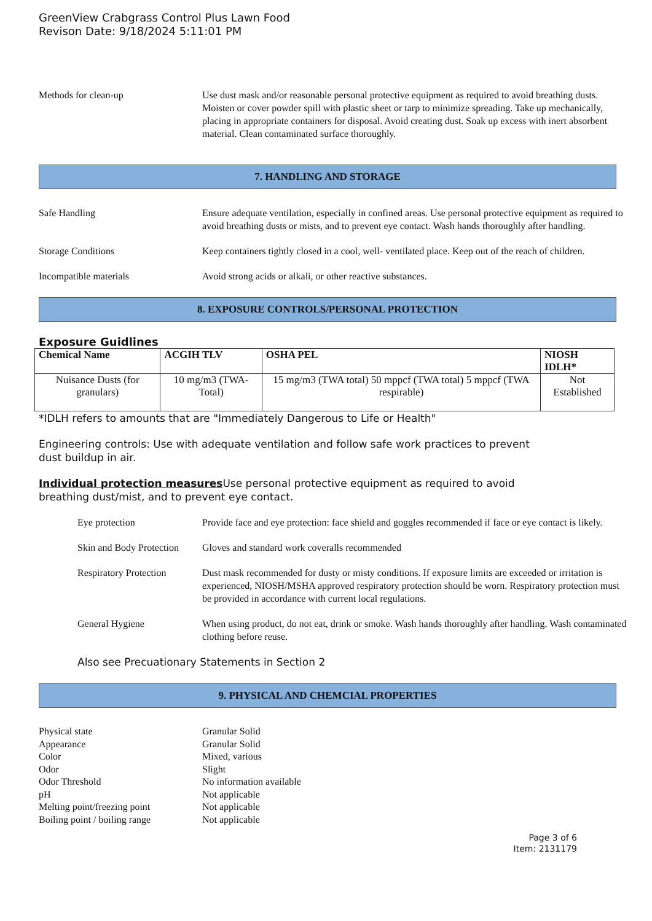GreenView Crabgrass Control Plus Lawn Food
Revison Date: 9/18/2024 5:11:01 PM
Methods for clean-up Use dust mask and/or reasonable personal protective equipment as required to avoid breathing dusts. Moisten or cover powder spill with plastic sheet or tarp to minimize spreading. Take up mechanically, placing in appropriate containers for disposal. Avoid creating dust. Soak up excess with inert absorbent material. Clean contaminated surface thoroughly.
7. HANDLING AND STORAGE
Safe Handling Ensure adequate ventilation, especially in confined areas. Use personal protective equipment as required to avoid breathing dusts or mists, and to prevent eye contact. Wash hands thoroughly after handling.
Storage Conditions Keep containers tightly closed in a cool, well- ventilated place. Keep out of the reach of children.
Incompatible materials Avoid strong acids or alkali, or other reactive substances.
8. EXPOSURE CONTROLS/PERSONAL PROTECTION
Exposure Guidlines
| Chemical Name | ACGIH TLV | OSHA PEL | NIOSH IDLH* |
| --- | --- | --- | --- |
| Nuisance Dusts (for granulars) | 10 mg/m3 (TWA- Total) | 15 mg/m3 (TWA total) 50 mppcf (TWA total) 5 mppcf (TWA respirable) | Not Established |
*IDLH refers to amounts that are "Immediately Dangerous to Life or Health"
Engineering controls: Use with adequate ventilation and follow safe work practices to prevent
dust buildup in air.
Individual protection measures Use personal protective equipment as required to avoid
breathing dust/mist, and to prevent eye contact.
Eye protection Provide face and eye protection: face shield and goggles recommended if face or eye contact is likely.
Skin and Body Protection
Gloves and standard work coveralls recommended
Respiratory Protection
Dust mask recommended for dusty or misty conditions. If exposure limits are exceeded or irritation is experienced, NIOSH/MSHA approved respiratory protection should be worn. Respiratory protection must be provided in accordance with current local regulations.
General Hygiene When using product, do not eat, drink or smoke. Wash hands thoroughly after handling. Wash contaminated clothing before reuse.
Also see Precuationary Statements in Section 2
9. PHYSICAL AND CHEMCIAL PROPERTIES
Physical state
Granular Solid
Appearance
Granular Solid
Color
Mixed, various
Odor
Slight
Odor Threshold
No information available
pH
Not applicable
Melting point/freezing point
Not applicable
Boiling point / boiling range
Not applicable
Page 3 of 6
Item: 2131179